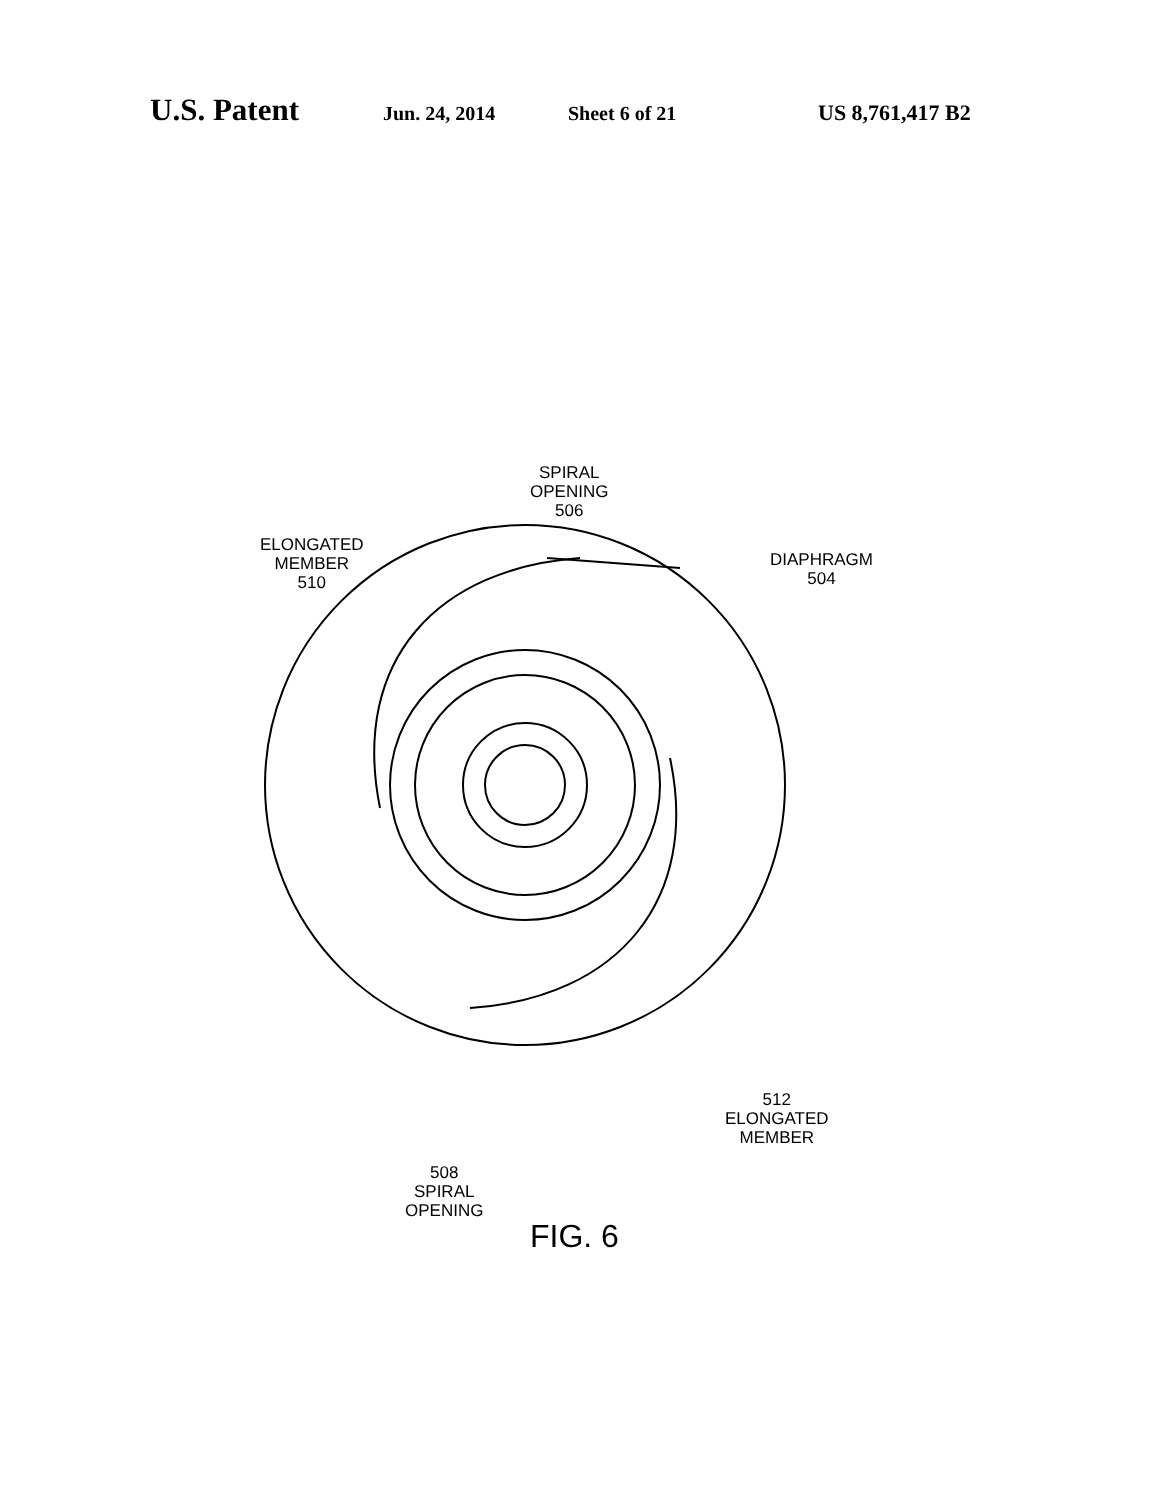U.S. Patent Jun. 24, 2014 Sheet 6 of 21 US 8,761,417 B2
SPIRAL
OPENING
506
ELONGATED
MEMBER
510
DIAPHRAGM
504
512
ELONGATED
MEMBER
508
SPIRAL
OPENING
FIG. 6